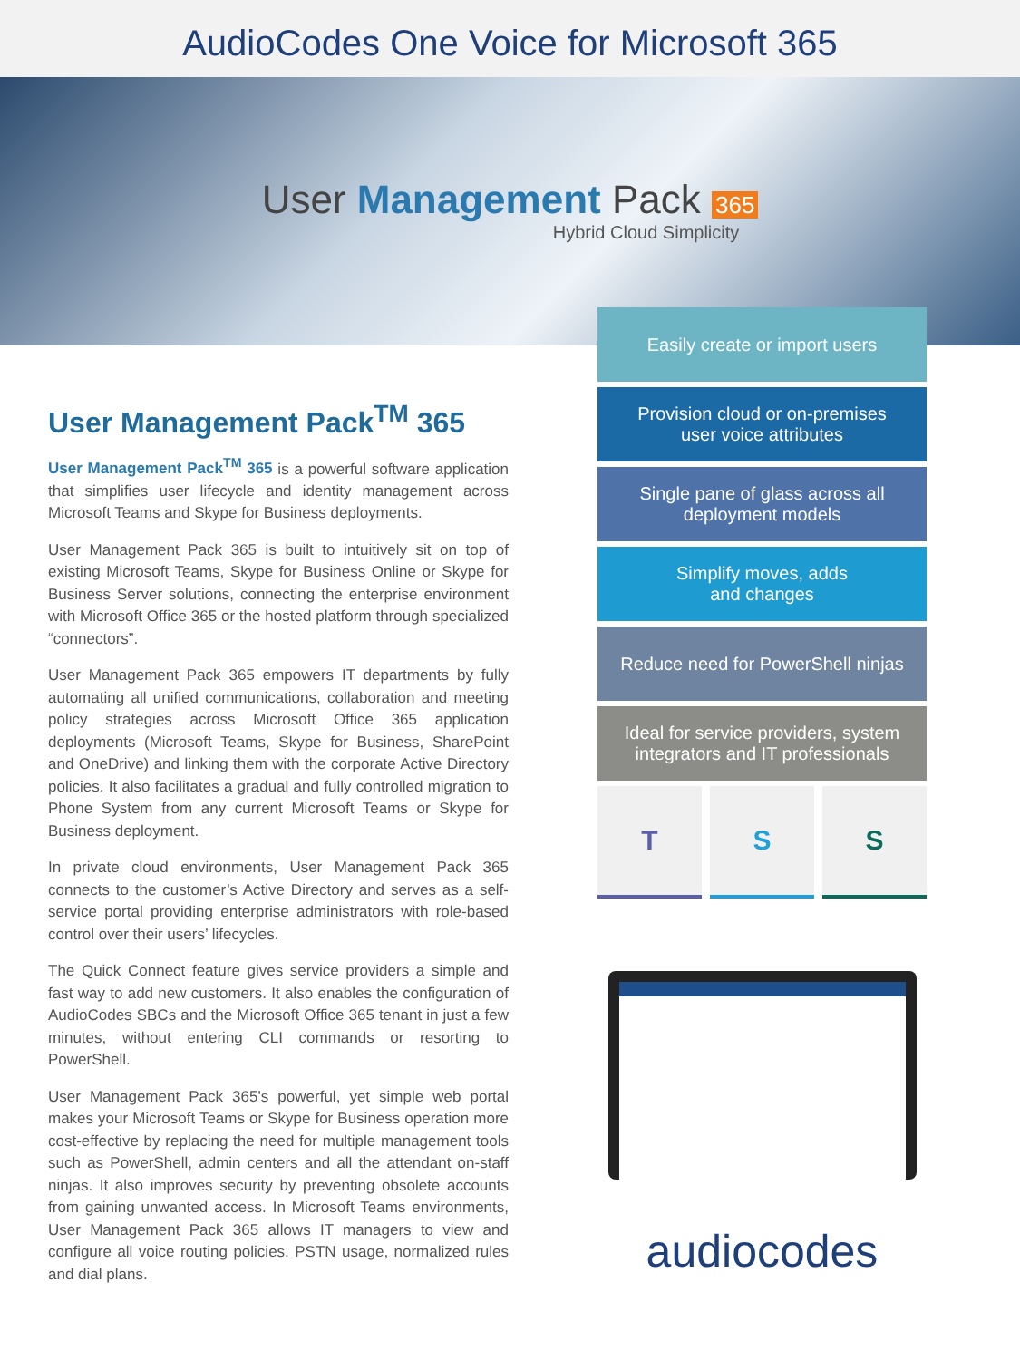AudioCodes One Voice for Microsoft 365
User Management Pack 365
Hybrid Cloud Simplicity
User Management Pack<sup>TM</sup> 365
User Management Pack<sup>TM</sup> 365 is a powerful software application that simplifies user lifecycle and identity management across Microsoft Teams and Skype for Business deployments.
User Management Pack 365 is built to intuitively sit on top of existing Microsoft Teams, Skype for Business Online or Skype for Business Server solutions, connecting the enterprise environment with Microsoft Office 365 or the hosted platform through specialized “connectors”.
User Management Pack 365 empowers IT departments by fully automating all unified communications, collaboration and meeting policy strategies across Microsoft Office 365 application deployments (Microsoft Teams, Skype for Business, SharePoint and OneDrive) and linking them with the corporate Active Directory policies. It also facilitates a gradual and fully controlled migration to Phone System from any current Microsoft Teams or Skype for Business deployment.
In private cloud environments, User Management Pack 365 connects to the customer’s Active Directory and serves as a self-service portal providing enterprise administrators with role-based control over their users’ lifecycles.
The Quick Connect feature gives service providers a simple and fast way to add new customers. It also enables the configuration of AudioCodes SBCs and the Microsoft Office 365 tenant in just a few minutes, without entering CLI commands or resorting to PowerShell.
User Management Pack 365’s powerful, yet simple web portal makes your Microsoft Teams or Skype for Business operation more cost-effective by replacing the need for multiple management tools such as PowerShell, admin centers and all the attendant on-staff ninjas. It also improves security by preventing obsolete accounts from gaining unwanted access. In Microsoft Teams environments, User Management Pack 365 allows IT managers to view and configure all voice routing policies, PSTN usage, normalized rules and dial plans.
Easily create or import users
Provision cloud or on-premises
user voice attributes
Single pane of glass across all
deployment models
Simplify moves, adds
and changes
Reduce need for PowerShell ninjas
Ideal for service providers, system
integrators and IT professionals
T S S
audiocodes